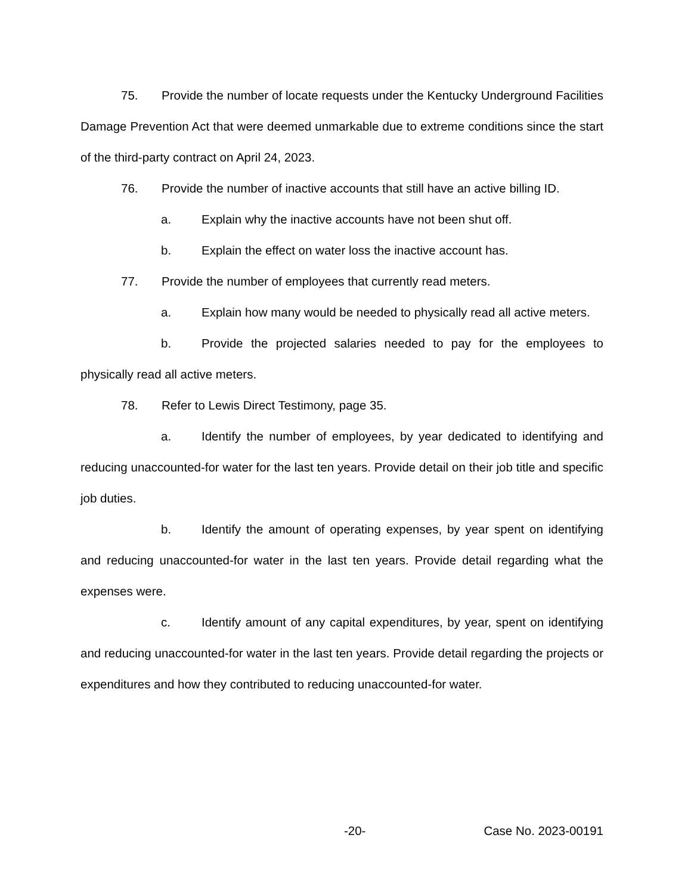75. Provide the number of locate requests under the Kentucky Underground Facilities Damage Prevention Act that were deemed unmarkable due to extreme conditions since the start of the third-party contract on April 24, 2023.
76. Provide the number of inactive accounts that still have an active billing ID.
a. Explain why the inactive accounts have not been shut off.
b. Explain the effect on water loss the inactive account has.
77. Provide the number of employees that currently read meters.
a. Explain how many would be needed to physically read all active meters.
b. Provide the projected salaries needed to pay for the employees to physically read all active meters.
78. Refer to Lewis Direct Testimony, page 35.
a. Identify the number of employees, by year dedicated to identifying and reducing unaccounted-for water for the last ten years. Provide detail on their job title and specific job duties.
b. Identify the amount of operating expenses, by year spent on identifying and reducing unaccounted-for water in the last ten years. Provide detail regarding what the expenses were.
c. Identify amount of any capital expenditures, by year, spent on identifying and reducing unaccounted-for water in the last ten years. Provide detail regarding the projects or expenditures and how they contributed to reducing unaccounted-for water.
-20- Case No. 2023-00191